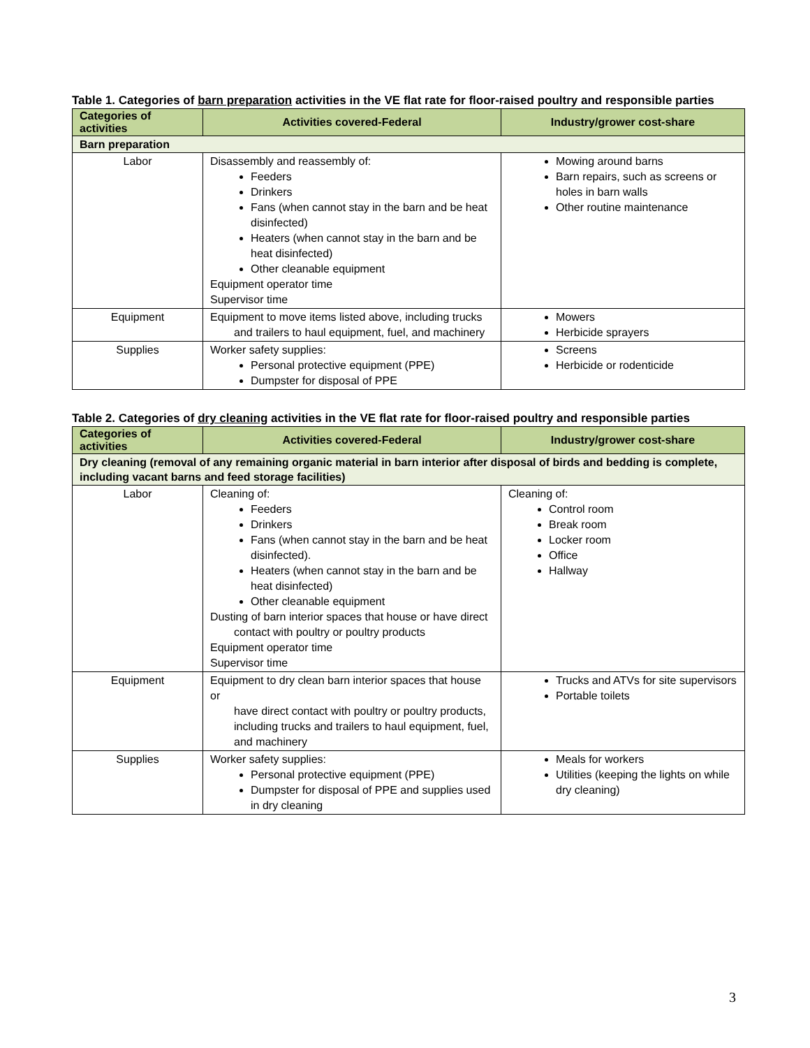Table 1. Categories of barn preparation activities in the VE flat rate for floor-raised poultry and responsible parties
| Categories of activities | Activities covered-Federal | Industry/grower cost-share |
| --- | --- | --- |
| Barn preparation | | |
| Labor | Disassembly and reassembly of: Feeders Drinkers Fans (when cannot stay in the barn and be heat disinfected) Heaters (when cannot stay in the barn and be heat disinfected) Other cleanable equipment Equipment operator time Supervisor time | Mowing around barns Barn repairs, such as screens or holes in barn walls Other routine maintenance |
| Equipment | Equipment to move items listed above, including trucks and trailers to haul equipment, fuel, and machinery | Mowers Herbicide sprayers |
| Supplies | Worker safety supplies: Personal protective equipment (PPE) Dumpster for disposal of PPE | Screens Herbicide or rodenticide |
Table 2. Categories of dry cleaning activities in the VE flat rate for floor-raised poultry and responsible parties
| Categories of activities | Activities covered-Federal | Industry/grower cost-share |
| --- | --- | --- |
| Dry cleaning (removal of any remaining organic material in barn interior after disposal of birds and bedding is complete, including vacant barns and feed storage facilities) | | |
| Labor | Cleaning of: Feeders Drinkers Fans (when cannot stay in the barn and be heat disinfected). Heaters (when cannot stay in the barn and be heat disinfected) Other cleanable equipment Dusting of barn interior spaces that house or have direct contact with poultry or poultry products Equipment operator time Supervisor time | Cleaning of: Control room Break room Locker room Office Hallway |
| Equipment | Equipment to dry clean barn interior spaces that house or have direct contact with poultry or poultry products, including trucks and trailers to haul equipment, fuel, and machinery | Trucks and ATVs for site supervisors Portable toilets |
| Supplies | Worker safety supplies: Personal protective equipment (PPE) Dumpster for disposal of PPE and supplies used in dry cleaning | Meals for workers Utilities (keeping the lights on while dry cleaning) |
3